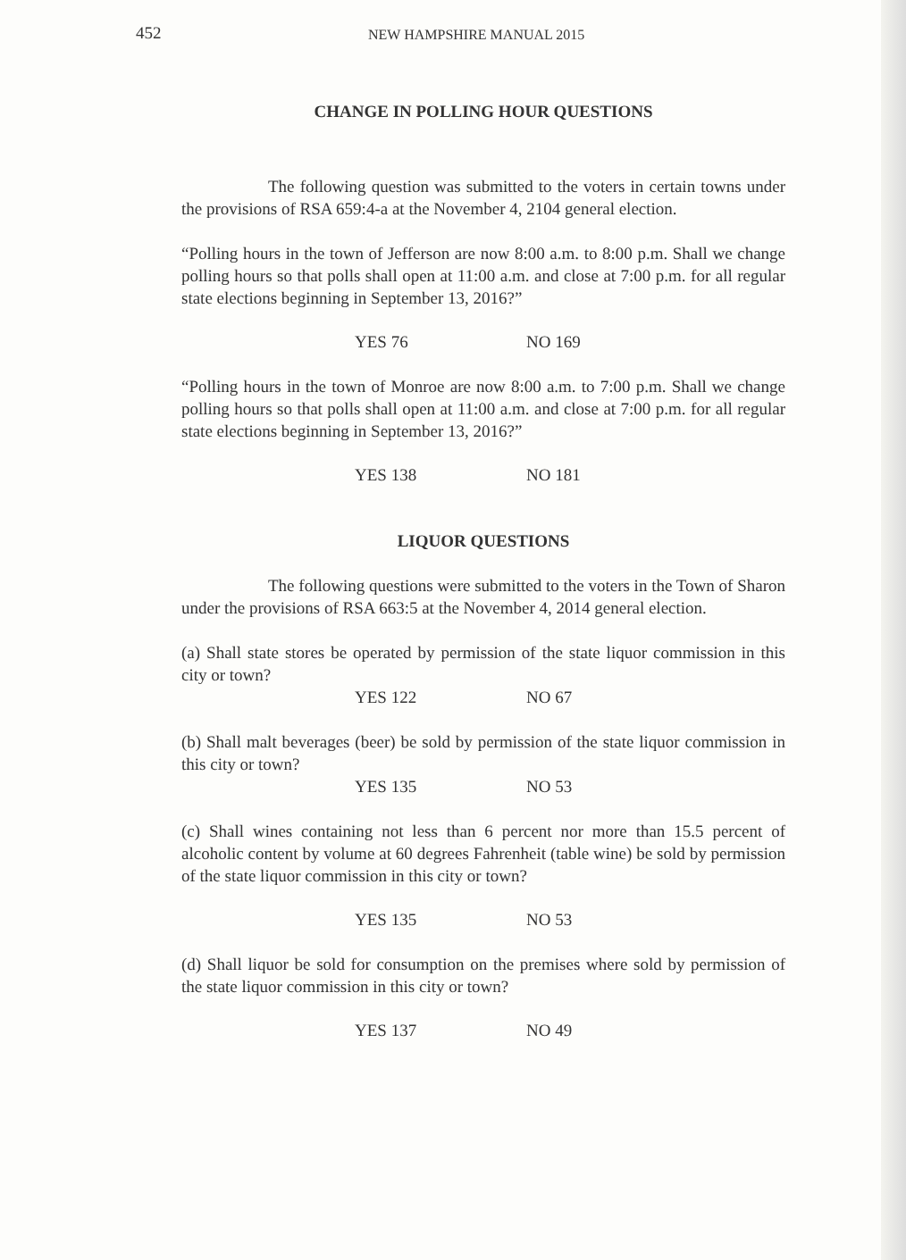452 NEW HAMPSHIRE MANUAL 2015
CHANGE IN POLLING HOUR QUESTIONS
The following question was submitted to the voters in certain towns under the provisions of RSA 659:4-a at the November 4, 2104 general election.
“Polling hours in the town of Jefferson are now 8:00 a.m. to 8:00 p.m. Shall we change polling hours so that polls shall open at 11:00 a.m. and close at 7:00 p.m. for all regular state elections beginning in September 13, 2016?”
YES 76 NO 169
“Polling hours in the town of Monroe are now 8:00 a.m. to 7:00 p.m. Shall we change polling hours so that polls shall open at 11:00 a.m. and close at 7:00 p.m. for all regular state elections beginning in September 13, 2016?”
YES 138 NO 181
LIQUOR QUESTIONS
The following questions were submitted to the voters in the Town of Sharon under the provisions of RSA 663:5 at the November 4, 2014 general election.
(a) Shall state stores be operated by permission of the state liquor commission in this city or town?
YES 122 NO 67
(b) Shall malt beverages (beer) be sold by permission of the state liquor commission in this city or town?
YES 135 NO 53
(c) Shall wines containing not less than 6 percent nor more than 15.5 percent of alcoholic content by volume at 60 degrees Fahrenheit (table wine) be sold by permission of the state liquor commission in this city or town?
YES 135 NO 53
(d) Shall liquor be sold for consumption on the premises where sold by permission of the state liquor commission in this city or town?
YES 137 NO 49